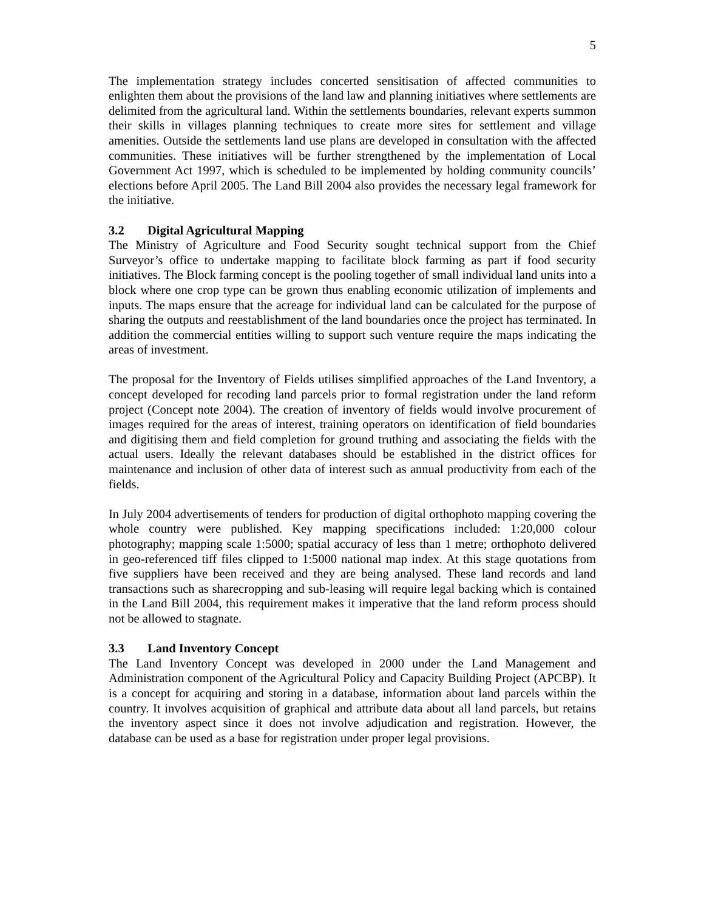5
The implementation strategy includes concerted sensitisation of affected communities to enlighten them about the provisions of the land law and planning initiatives where settlements are delimited from the agricultural land. Within the settlements boundaries, relevant experts summon their skills in villages planning techniques to create more sites for settlement and village amenities. Outside the settlements land use plans are developed in consultation with the affected communities. These initiatives will be further strengthened by the implementation of Local Government Act 1997, which is scheduled to be implemented by holding community councils’ elections before April 2005. The Land Bill 2004 also provides the necessary legal framework for the initiative.
3.2 Digital Agricultural Mapping
The Ministry of Agriculture and Food Security sought technical support from the Chief Surveyor’s office to undertake mapping to facilitate block farming as part if food security initiatives. The Block farming concept is the pooling together of small individual land units into a block where one crop type can be grown thus enabling economic utilization of implements and inputs. The maps ensure that the acreage for individual land can be calculated for the purpose of sharing the outputs and reestablishment of the land boundaries once the project has terminated. In addition the commercial entities willing to support such venture require the maps indicating the areas of investment.
The proposal for the Inventory of Fields utilises simplified approaches of the Land Inventory, a concept developed for recoding land parcels prior to formal registration under the land reform project (Concept note 2004). The creation of inventory of fields would involve procurement of images required for the areas of interest, training operators on identification of field boundaries and digitising them and field completion for ground truthing and associating the fields with the actual users. Ideally the relevant databases should be established in the district offices for maintenance and inclusion of other data of interest such as annual productivity from each of the fields.
In July 2004 advertisements of tenders for production of digital orthophoto mapping covering the whole country were published. Key mapping specifications included: 1:20,000 colour photography; mapping scale 1:5000; spatial accuracy of less than 1 metre; orthophoto delivered in geo-referenced tiff files clipped to 1:5000 national map index. At this stage quotations from five suppliers have been received and they are being analysed. These land records and land transactions such as sharecropping and sub-leasing will require legal backing which is contained in the Land Bill 2004, this requirement makes it imperative that the land reform process should not be allowed to stagnate.
3.3 Land Inventory Concept
The Land Inventory Concept was developed in 2000 under the Land Management and Administration component of the Agricultural Policy and Capacity Building Project (APCBP). It is a concept for acquiring and storing in a database, information about land parcels within the country. It involves acquisition of graphical and attribute data about all land parcels, but retains the inventory aspect since it does not involve adjudication and registration. However, the database can be used as a base for registration under proper legal provisions.